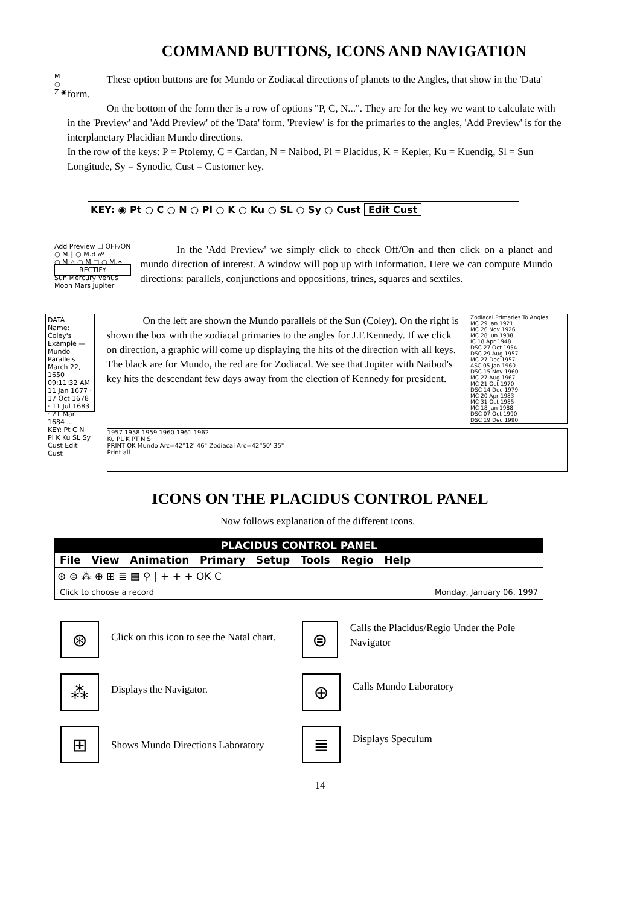COMMAND BUTTONS, ICONS AND NAVIGATION
M ○
Z ◉
These option buttons are for Mundo or Zodiacal directions of planets to the Angles, that show in the 'Data' form.
On the bottom of the form ther is a row of options "P, C, N...". They are for the key we want to calculate with in the 'Preview' and 'Add Preview' of the 'Data' form. 'Preview' is for the primaries to the angles, 'Add Preview' is for the interplanetary Placidian Mundo directions.
In the row of the keys: P = Ptolemy, C = Cardan, N = Naibod, Pl = Placidus, K = Kepler, Ku = Kuendig, Sl = Sun Longitude, Sy = Synodic, Cust = Customer key.
KEY: ◉ Pt ○ C ○ N ○ Pl ○ K ○ Ku ○ SL ○ Sy ○ Cust Edit Cust
Add Preview ☐ OFF/ON
○ M.∥ ○ M.☌ ☍
○ M.△ ○ M.□ ○ M.✶
RECTIFY
Sun Mercury Venus Moon Mars Jupiter
In the 'Add Preview' we simply click to check Off/On and then click on a planet and mundo direction of interest. A window will pop up with information. Here we can compute Mundo directions: parallels, conjunctions and oppositions, trines, squares and sextiles.
DATA
Name: Coley's Example — Mundo Parallels
March 22, 1650 09:11:32 AM
11 Jan 1677 · 17 Oct 1678 · 11 Jul 1683 · 21 Mar 1684 ...
KEY: Pt C N Pl K Ku SL Sy Cust Edit Cust
On the left are shown the Mundo parallels of the Sun (Coley). On the right is shown the box with the zodiacal primaries to the angles for J.F.Kennedy. If we click on direction, a graphic will come up displaying the hits of the direction with all keys. The black are for Mundo, the red are for Zodiacal. We see that Jupiter with Naibod's key hits the descendant few days away from the election of Kennedy for president.
Zodiacal Primaries To Angles
MC 29 Jan 1921
MC 26 Nov 1926
MC 28 Jun 1938
IC 18 Apr 1948
DSC 27 Oct 1954
DSC 29 Aug 1957
MC 27 Dec 1957
ASC 05 Jan 1960
DSC 15 Nov 1960
MC 27 Aug 1967
MC 21 Oct 1970
DSC 14 Dec 1979
MC 20 Apr 1983
MC 31 Oct 1985
MC 18 Jan 1988
DSC 07 Oct 1990
DSC 19 Dec 1990
1957 1958 1959 1960 1961 1962
Ku PL K PT N SI
PRINT OK Mundo Arc=42°12' 46" Zodiacal Arc=42°50' 35"
Print all
ICONS ON THE PLACIDUS CONTROL PANEL
Now follows explanation of the different icons.
PLACIDUS CONTROL PANEL
File View Animation Primary Setup Tools Regio Help
⊛ ⊜ ⁂ ⊕ ⊞ ≣ ▤ ⚲ | + + + OK C
Click to choose a record Monday, January 06, 1997
⊛
Click on this icon to see the Natal chart.
⊜
Calls the Placidus/Regio Under the Pole Navigator
⁂
Displays the Navigator.
⊕
Calls Mundo Laboratory
⊞
Shows Mundo Directions Laboratory
≣
Displays Speculum
14